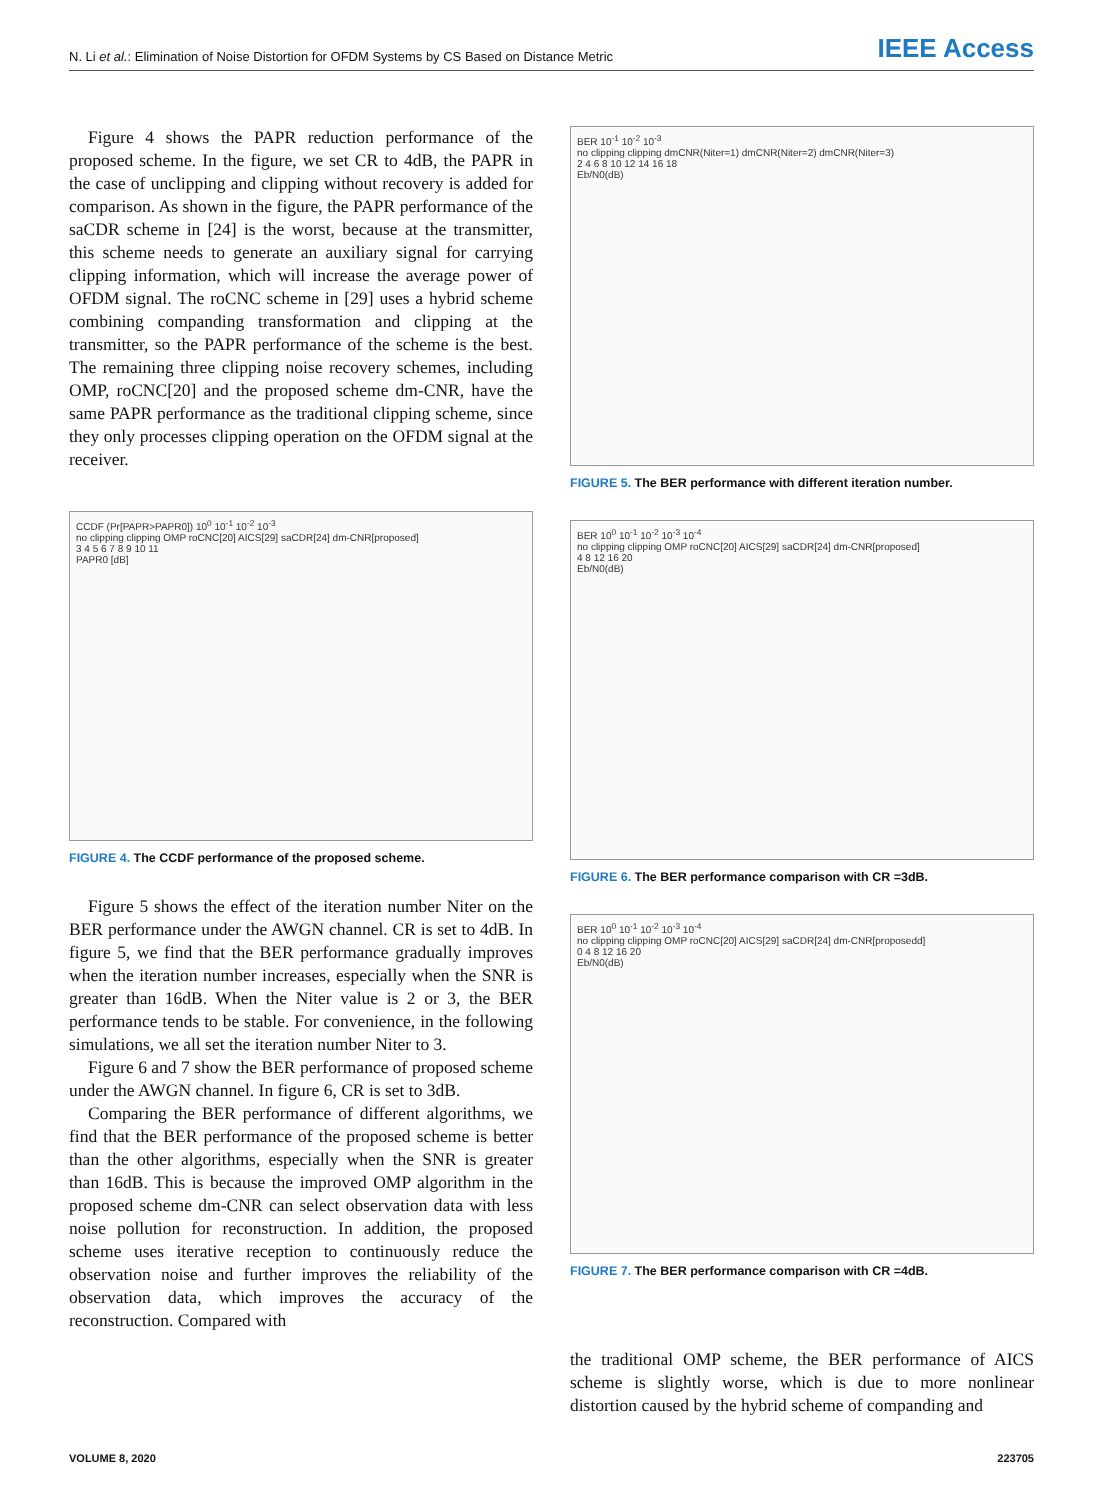N. Li et al.: Elimination of Noise Distortion for OFDM Systems by CS Based on Distance Metric IEEE Access
Figure 4 shows the PAPR reduction performance of the proposed scheme. In the figure, we set CR to 4dB, the PAPR in the case of unclipping and clipping without recovery is added for comparison. As shown in the figure, the PAPR performance of the saCDR scheme in [24] is the worst, because at the transmitter, this scheme needs to generate an auxiliary signal for carrying clipping information, which will increase the average power of OFDM signal. The roCNC scheme in [29] uses a hybrid scheme combining companding transformation and clipping at the transmitter, so the PAPR performance of the scheme is the best. The remaining three clipping noise recovery schemes, including OMP, roCNC[20] and the proposed scheme dm-CNR, have the same PAPR performance as the traditional clipping scheme, since they only processes clipping operation on the OFDM signal at the receiver.
CCDF (Pr[PAPR>PAPR0]) 10<sup>0</sup> 10<sup>-1</sup> 10<sup>-2</sup> 10<sup>-3</sup>
no clipping clipping OMP roCNC[20] AICS[29] saCDR[24] dm-CNR[proposed]
3 4 5 6 7 8 9 10 11
PAPR0 [dB]
FIGURE 4. The CCDF performance of the proposed scheme.
Figure 5 shows the effect of the iteration number Niter on the BER performance under the AWGN channel. CR is set to 4dB. In figure 5, we find that the BER performance gradually improves when the iteration number increases, especially when the SNR is greater than 16dB. When the Niter value is 2 or 3, the BER performance tends to be stable. For convenience, in the following simulations, we all set the iteration number Niter to 3.
Figure 6 and 7 show the BER performance of proposed scheme under the AWGN channel. In figure 6, CR is set to 3dB.
Comparing the BER performance of different algorithms, we find that the BER performance of the proposed scheme is better than the other algorithms, especially when the SNR is greater than 16dB. This is because the improved OMP algorithm in the proposed scheme dm-CNR can select observation data with less noise pollution for reconstruction. In addition, the proposed scheme uses iterative reception to continuously reduce the observation noise and further improves the reliability of the observation data, which improves the accuracy of the reconstruction. Compared with
BER 10<sup>-1</sup> 10<sup>-2</sup> 10<sup>-3</sup>
no clipping clipping dmCNR(Niter=1) dmCNR(Niter=2) dmCNR(Niter=3)
2 4 6 8 10 12 14 16 18
Eb/N0(dB)
FIGURE 5. The BER performance with different iteration number.
BER 10<sup>0</sup> 10<sup>-1</sup> 10<sup>-2</sup> 10<sup>-3</sup> 10<sup>-4</sup>
no clipping clipping OMP roCNC[20] AICS[29] saCDR[24] dm-CNR[proposed]
4 8 12 16 20
Eb/N0(dB)
FIGURE 6. The BER performance comparison with CR =3dB.
BER 10<sup>0</sup> 10<sup>-1</sup> 10<sup>-2</sup> 10<sup>-3</sup> 10<sup>-4</sup>
no clipping clipping OMP roCNC[20] AICS[29] saCDR[24] dm-CNR[proposedd]
0 4 8 12 16 20
Eb/N0(dB)
FIGURE 7. The BER performance comparison with CR =4dB.
the traditional OMP scheme, the BER performance of AICS scheme is slightly worse, which is due to more nonlinear distortion caused by the hybrid scheme of companding and
VOLUME 8, 2020 223705